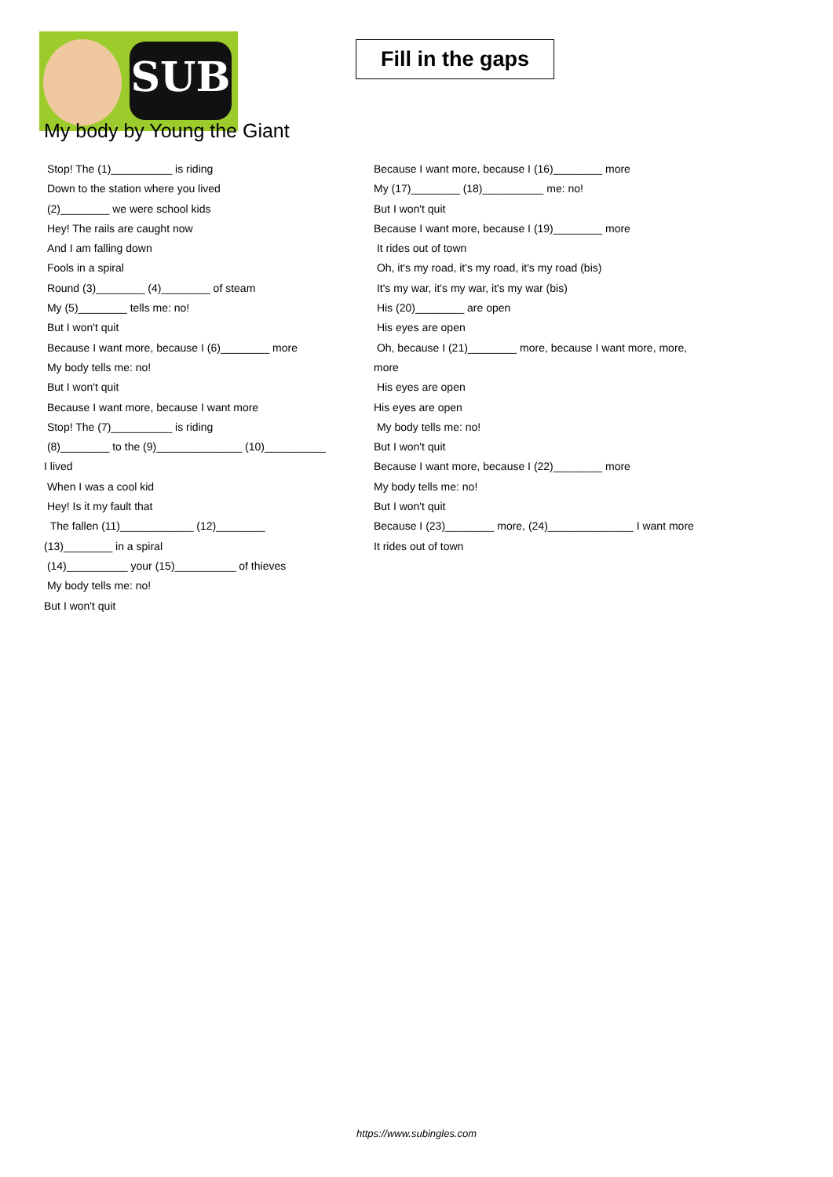SUB
Fill in the gaps
My body by Young the Giant
Stop! The (1)__________ is riding
Down to the station where you lived
(2)________ we were school kids
Hey! The rails are caught now
And I am falling down
Fools in a spiral
Round (3)________ (4)________ of steam
My (5)________ tells me: no!
But I won't quit
Because I want more, because I (6)________ more
My body tells me: no!
But I won't quit
Because I want more, because I want more
Stop! The (7)__________ is riding
(8)________ to the (9)______________ (10)__________
I lived
When I was a cool kid
Hey! Is it my fault that
The fallen (11)____________ (12)________
(13)________ in a spiral
(14)__________ your (15)__________ of thieves
My body tells me: no!
But I won't quit
Because I want more, because I (16)________ more
My (17)________ (18)__________ me: no!
But I won't quit
Because I want more, because I (19)________ more
It rides out of town
Oh, it's my road, it's my road, it's my road (bis)
It's my war, it's my war, it's my war (bis)
His (20)________ are open
His eyes are open
Oh, because I (21)________ more, because I want more, more, more
His eyes are open
His eyes are open
My body tells me: no!
But I won't quit
Because I want more, because I (22)________ more
My body tells me: no!
But I won't quit
Because I (23)________ more, (24)______________ I want more
It rides out of town
https://www.subingles.com